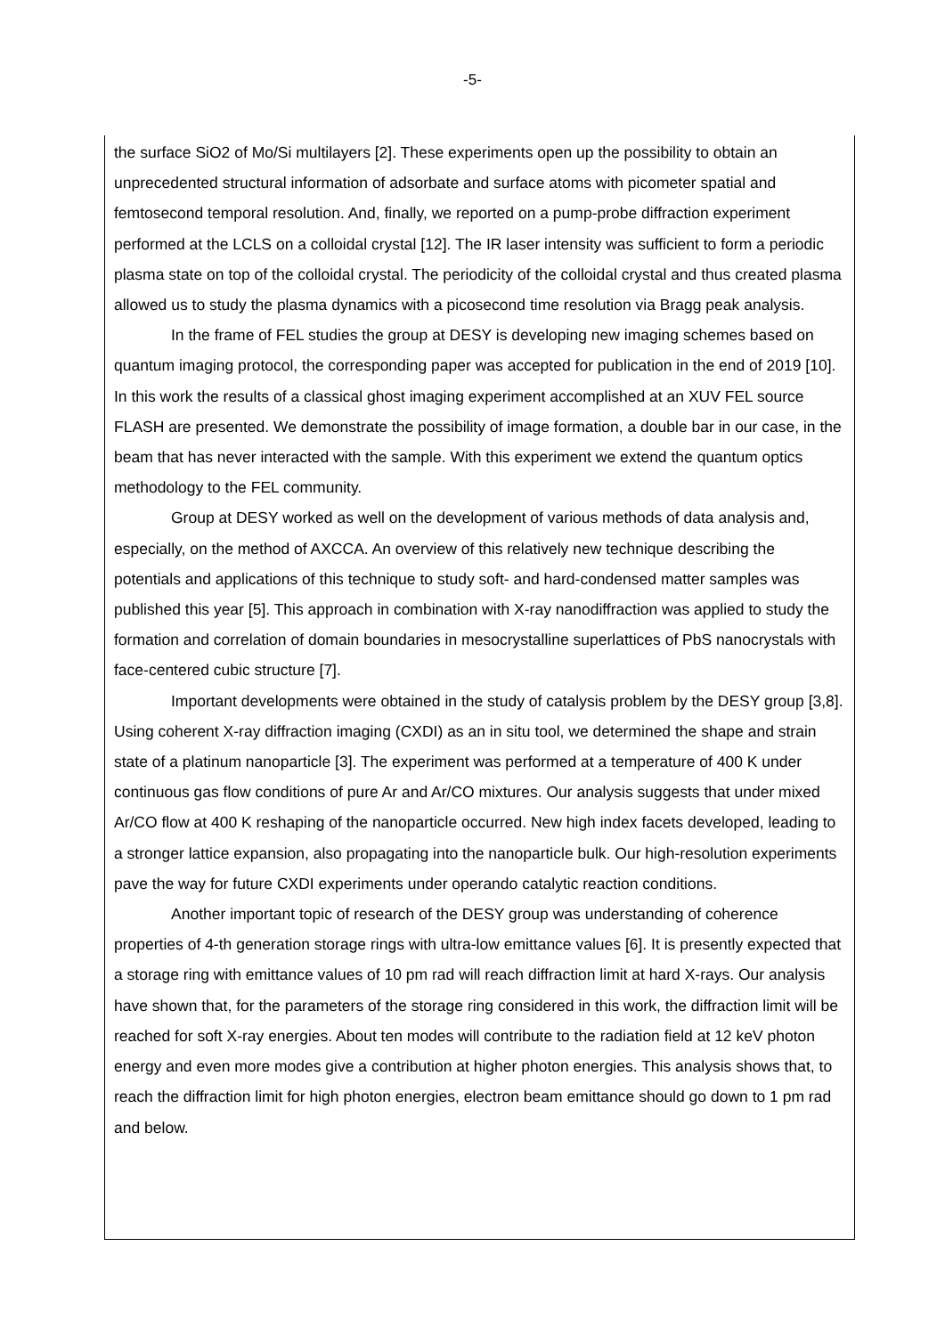-5-
the surface SiO2 of Mo/Si multilayers [2]. These experiments open up the possibility to obtain an unprecedented structural information of adsorbate and surface atoms with picometer spatial and femtosecond temporal resolution. And, finally, we reported on a pump-probe diffraction experiment performed at the LCLS on a colloidal crystal [12]. The IR laser intensity was sufficient to form a periodic plasma state on top of the colloidal crystal. The periodicity of the colloidal crystal and thus created plasma allowed us to study the plasma dynamics with a picosecond time resolution via Bragg peak analysis.
In the frame of FEL studies the group at DESY is developing new imaging schemes based on quantum imaging protocol, the corresponding paper was accepted for publication in the end of 2019 [10]. In this work the results of a classical ghost imaging experiment accomplished at an XUV FEL source FLASH are presented. We demonstrate the possibility of image formation, a double bar in our case, in the beam that has never interacted with the sample. With this experiment we extend the quantum optics methodology to the FEL community.
Group at DESY worked as well on the development of various methods of data analysis and, especially, on the method of AXCCA. An overview of this relatively new technique describing the potentials and applications of this technique to study soft- and hard-condensed matter samples was published this year [5]. This approach in combination with X-ray nanodiffraction was applied to study the formation and correlation of domain boundaries in mesocrystalline superlattices of PbS nanocrystals with face-centered cubic structure [7].
Important developments were obtained in the study of catalysis problem by the DESY group [3,8]. Using coherent X-ray diffraction imaging (CXDI) as an in situ tool, we determined the shape and strain state of a platinum nanoparticle [3]. The experiment was performed at a temperature of 400 K under continuous gas flow conditions of pure Ar and Ar/CO mixtures. Our analysis suggests that under mixed Ar/CO flow at 400 K reshaping of the nanoparticle occurred. New high index facets developed, leading to a stronger lattice expansion, also propagating into the nanoparticle bulk. Our high-resolution experiments pave the way for future CXDI experiments under operando catalytic reaction conditions.
Another important topic of research of the DESY group was understanding of coherence properties of 4-th generation storage rings with ultra-low emittance values [6]. It is presently expected that a storage ring with emittance values of 10 pm rad will reach diffraction limit at hard X-rays. Our analysis have shown that, for the parameters of the storage ring considered in this work, the diffraction limit will be reached for soft X-ray energies. About ten modes will contribute to the radiation field at 12 keV photon energy and even more modes give a contribution at higher photon energies. This analysis shows that, to reach the diffraction limit for high photon energies, electron beam emittance should go down to 1 pm rad and below.